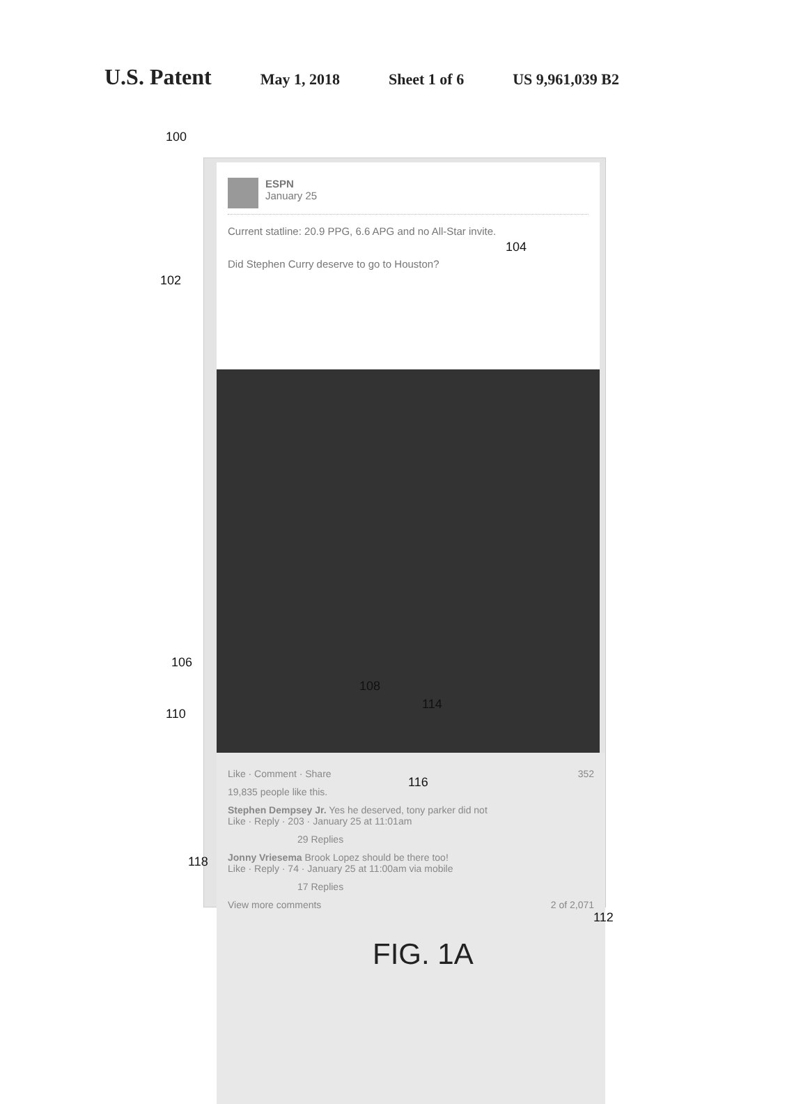U.S. Patent May 1, 2018 Sheet 1 of 6 US 9,961,039 B2
100
102
ESPN
January 25
Current statline: 20.9 PPG, 6.6 APG and no All-Star invite.
Did Stephen Curry deserve to go to Houston?
Like · Comment · Share 352
19,835 people like this.
Stephen Dempsey Jr. Yes he deserved, tony parker did not
Like · Reply · 203 · January 25 at 11:01am
29 Replies
Jonny Vriesema Brook Lopez should be there too!
Like · Reply · 74 · January 25 at 11:00am via mobile
17 Replies
View more comments 2 of 2,071
104
106
108
110
114
116
118
112
FIG. 1A